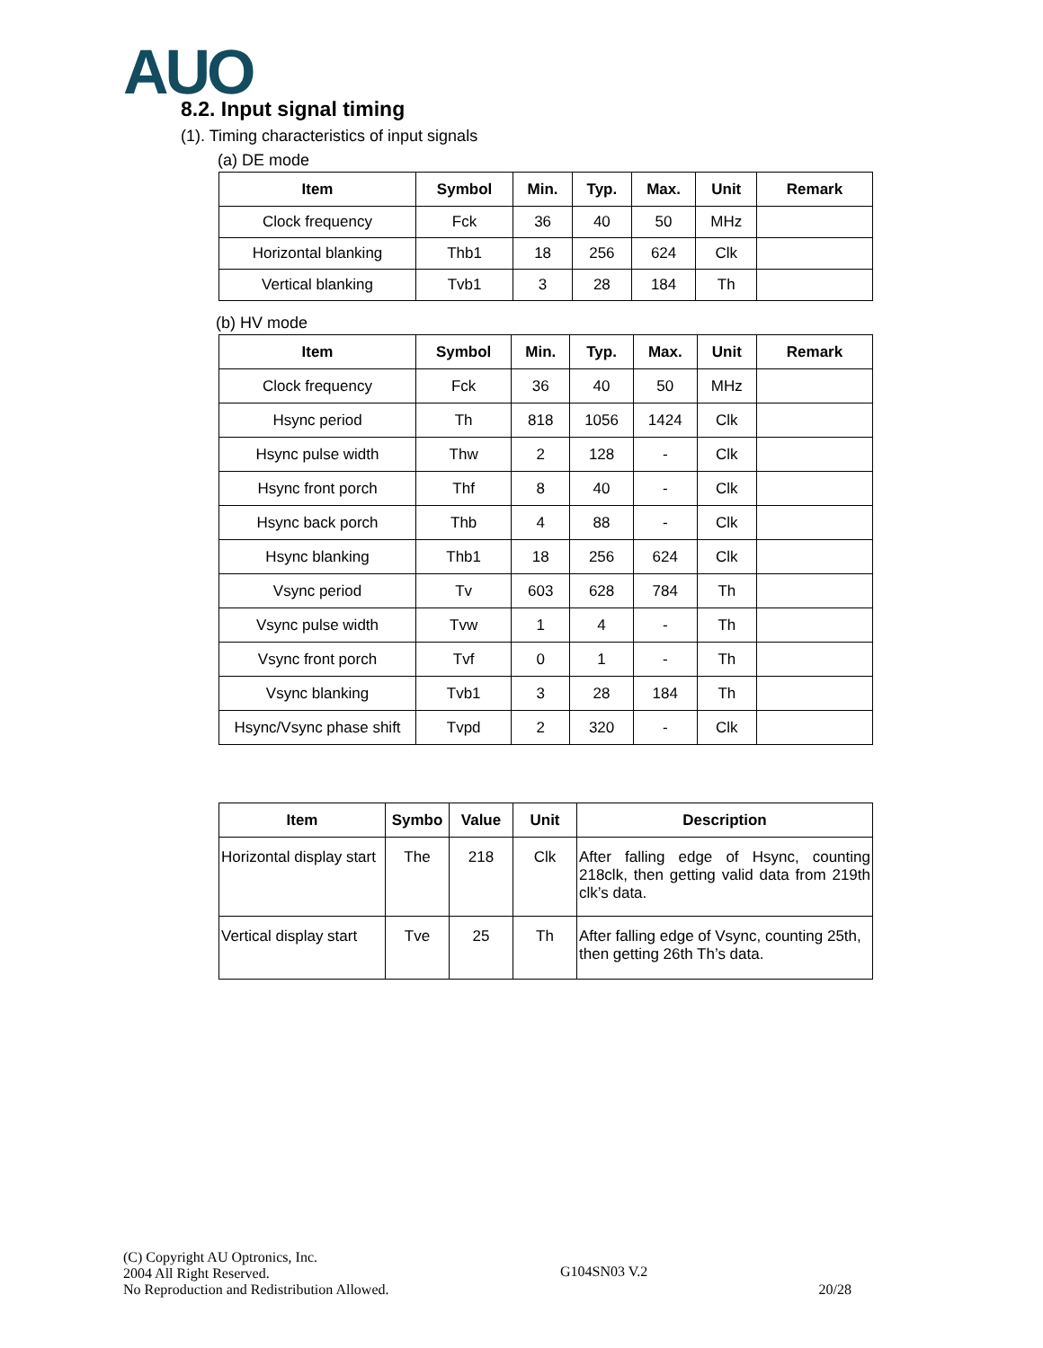AUO
8.2. Input signal timing
(1). Timing characteristics of input signals
(a) DE mode
| Item | Symbol | Min. | Typ. | Max. | Unit | Remark |
| --- | --- | --- | --- | --- | --- | --- |
| Clock frequency | Fck | 36 | 40 | 50 | MHz | |
| Horizontal blanking | Thb1 | 18 | 256 | 624 | Clk | |
| Vertical blanking | Tvb1 | 3 | 28 | 184 | Th | |
(b) HV mode
| Item | Symbol | Min. | Typ. | Max. | Unit | Remark |
| --- | --- | --- | --- | --- | --- | --- |
| Clock frequency | Fck | 36 | 40 | 50 | MHz | |
| Hsync period | Th | 818 | 1056 | 1424 | Clk | |
| Hsync pulse width | Thw | 2 | 128 | - | Clk | |
| Hsync front porch | Thf | 8 | 40 | - | Clk | |
| Hsync back porch | Thb | 4 | 88 | - | Clk | |
| Hsync blanking | Thb1 | 18 | 256 | 624 | Clk | |
| Vsync period | Tv | 603 | 628 | 784 | Th | |
| Vsync pulse width | Tvw | 1 | 4 | - | Th | |
| Vsync front porch | Tvf | 0 | 1 | - | Th | |
| Vsync blanking | Tvb1 | 3 | 28 | 184 | Th | |
| Hsync/Vsync phase shift | Tvpd | 2 | 320 | - | Clk | |
| Item | Symbo | Value | Unit | Description |
| --- | --- | --- | --- | --- |
| Horizontal display start | The | 218 | Clk | After falling edge of Hsync, counting 218clk, then getting valid data from 219th clk’s data. |
| Vertical display start | Tve | 25 | Th | After falling edge of Vsync, counting 25th, then getting 26th Th’s data. |
(C) Copyright AU Optronics, Inc.
2004 All Right Reserved.
No Reproduction and Redistribution Allowed.
G104SN03 V.2
20/28